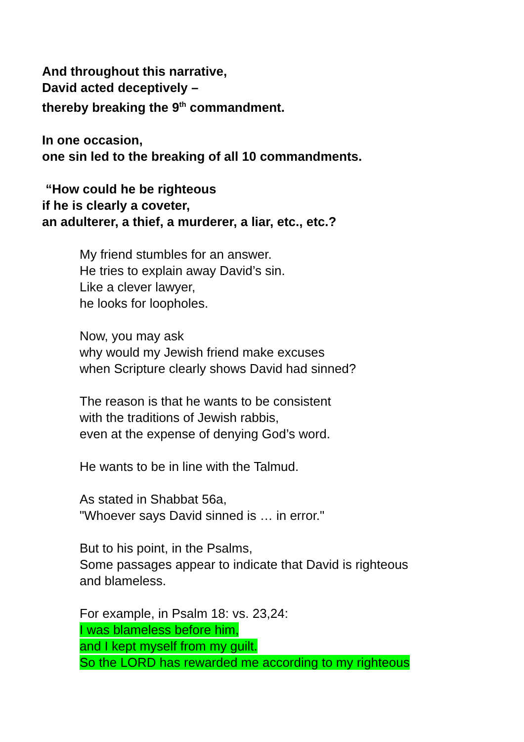And throughout this narrative,
David acted deceptively –
thereby breaking the 9<sup>th</sup> commandment.
In one occasion,
one sin led to the breaking of all 10 commandments.
“How could he be righteous
if he is clearly a coveter,
an adulterer, a thief, a murderer, a liar, etc., etc.?
My friend stumbles for an answer.
He tries to explain away David’s sin.
Like a clever lawyer,
he looks for loopholes.
Now, you may ask
why would my Jewish friend make excuses
when Scripture clearly shows David had sinned?
The reason is that he wants to be consistent
with the traditions of Jewish rabbis,
even at the expense of denying God’s word.
He wants to be in line with the Talmud.
As stated in Shabbat 56a,
"Whoever says David sinned is … in error."
But to his point, in the Psalms,
Some passages appear to indicate that David is righteous
and blameless.
For example, in Psalm 18: vs. 23,24:
I was blameless before him,
and I kept myself from my guilt.
So the LORD has rewarded me according to my righteous